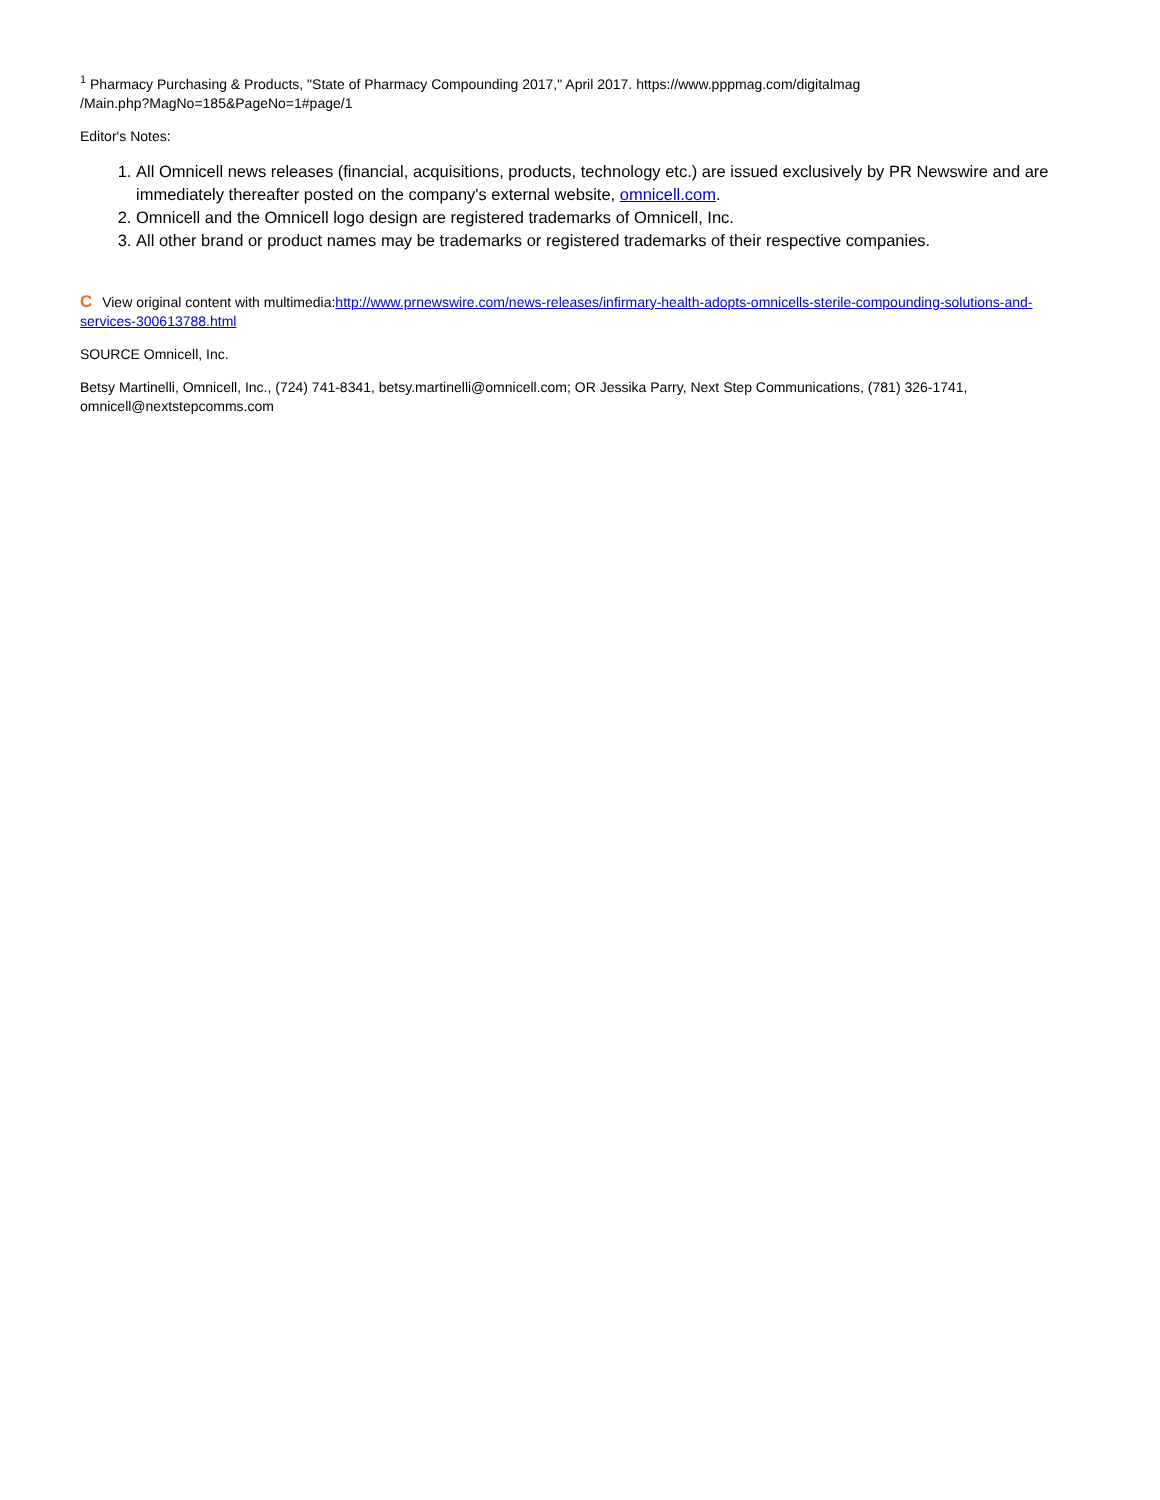<sup>1</sup> Pharmacy Purchasing & Products, "State of Pharmacy Compounding 2017," April 2017. https://www.pppmag.com/digitalmag
/Main.php?MagNo=185&PageNo=1#page/1
Editor's Notes:
1. All Omnicell news releases (financial, acquisitions, products, technology etc.) are issued exclusively by PR Newswire and are immediately thereafter posted on the company's external website, omnicell.com.
2. Omnicell and the Omnicell logo design are registered trademarks of Omnicell, Inc.
3. All other brand or product names may be trademarks or registered trademarks of their respective companies.
C View original content with multimedia:http://www.prnewswire.com/news-releases/infirmary-health-adopts-omnicells-sterile-compounding-solutions-and-services-300613788.html
SOURCE Omnicell, Inc.
Betsy Martinelli, Omnicell, Inc., (724) 741-8341, betsy.martinelli@omnicell.com; OR Jessika Parry, Next Step Communications, (781) 326-1741, omnicell@nextstepcomms.com